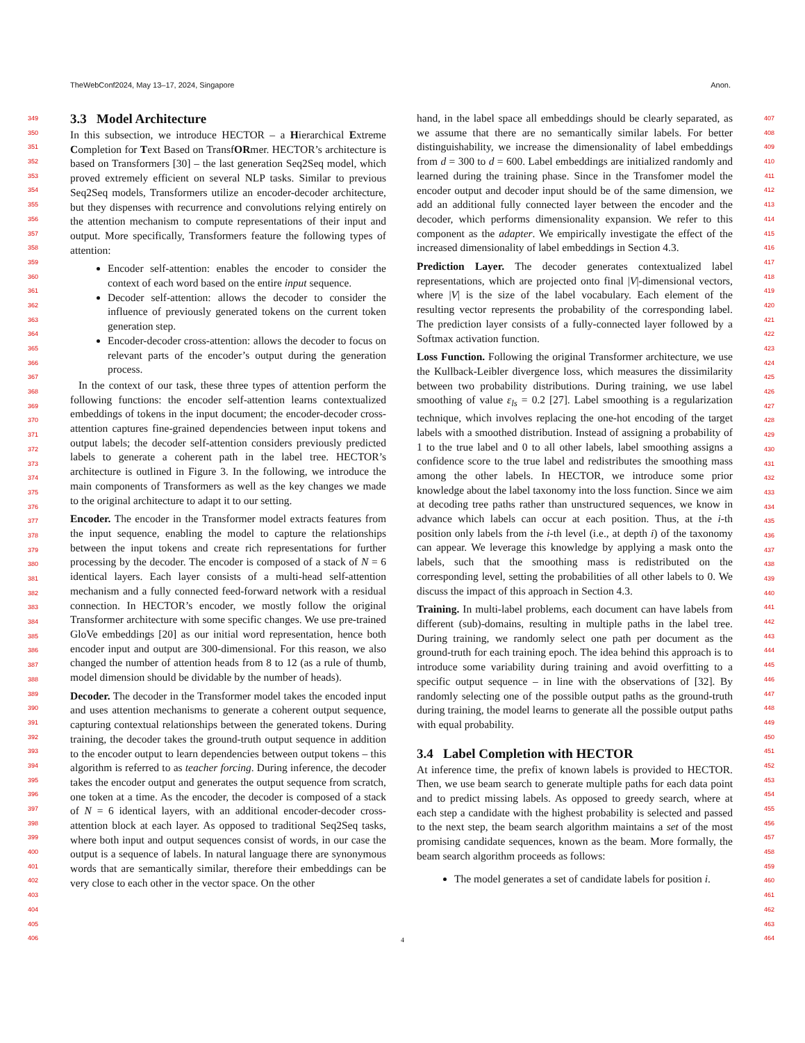TheWebConf2024, May 13–17, 2024, Singapore Anon.
349
350
351
352
353
354
355
356
357
358
359
360
361
362
363
364
365
366
367
368
369
370
371
372
373
374
375
376
377
378
379
380
381
382
383
384
385
386
387
388
389
390
391
392
393
394
395
396
397
398
399
400
401
402
403
404
405
406
3.3 Model Architecture
In this subsection, we introduce HECTOR – a Hierarchical Extreme Completion for Text Based on TransfORmer. HECTOR’s architecture is based on Transformers [30] – the last generation Seq2Seq model, which proved extremely efficient on several NLP tasks. Similar to previous Seq2Seq models, Transformers utilize an encoder-decoder architecture, but they dispenses with recurrence and convolutions relying entirely on the attention mechanism to compute representations of their input and output. More specifically, Transformers feature the following types of attention:
Encoder self-attention: enables the encoder to consider the context of each word based on the entire input sequence.
Decoder self-attention: allows the decoder to consider the influence of previously generated tokens on the current token generation step.
Encoder-decoder cross-attention: allows the decoder to focus on relevant parts of the encoder’s output during the generation process.
In the context of our task, these three types of attention perform the following functions: the encoder self-attention learns contextualized embeddings of tokens in the input document; the encoder-decoder cross-attention captures fine-grained dependencies between input tokens and output labels; the decoder self-attention considers previously predicted labels to generate a coherent path in the label tree. HECTOR’s architecture is outlined in Figure 3. In the following, we introduce the main components of Transformers as well as the key changes we made to the original architecture to adapt it to our setting.
Encoder. The encoder in the Transformer model extracts features from the input sequence, enabling the model to capture the relationships between the input tokens and create rich representations for further processing by the decoder. The encoder is composed of a stack of N = 6 identical layers. Each layer consists of a multi-head self-attention mechanism and a fully connected feed-forward network with a residual connection. In HECTOR’s encoder, we mostly follow the original Transformer architecture with some specific changes. We use pre-trained GloVe embeddings [20] as our initial word representation, hence both encoder input and output are 300-dimensional. For this reason, we also changed the number of attention heads from 8 to 12 (as a rule of thumb, model dimension should be dividable by the number of heads).
Decoder. The decoder in the Transformer model takes the encoded input and uses attention mechanisms to generate a coherent output sequence, capturing contextual relationships between the generated tokens. During training, the decoder takes the ground-truth output sequence in addition to the encoder output to learn dependencies between output tokens – this algorithm is referred to as teacher forcing. During inference, the decoder takes the encoder output and generates the output sequence from scratch, one token at a time. As the encoder, the decoder is composed of a stack of N = 6 identical layers, with an additional encoder-decoder cross-attention block at each layer. As opposed to traditional Seq2Seq tasks, where both input and output sequences consist of words, in our case the output is a sequence of labels. In natural language there are synonymous words that are semantically similar, therefore their embeddings can be very close to each other in the vector space. On the other
hand, in the label space all embeddings should be clearly separated, as we assume that there are no semantically similar labels. For better distinguishability, we increase the dimensionality of label embeddings from d = 300 to d = 600. Label embeddings are initialized randomly and learned during the training phase. Since in the Transfomer model the encoder output and decoder input should be of the same dimension, we add an additional fully connected layer between the encoder and the decoder, which performs dimensionality expansion. We refer to this component as the adapter. We empirically investigate the effect of the increased dimensionality of label embeddings in Section 4.3.
Prediction Layer. The decoder generates contextualized label representations, which are projected onto final |V|-dimensional vectors, where |V| is the size of the label vocabulary. Each element of the resulting vector represents the probability of the corresponding label. The prediction layer consists of a fully-connected layer followed by a Softmax activation function.
Loss Function. Following the original Transformer architecture, we use the Kullback-Leibler divergence loss, which measures the dissimilarity between two probability distributions. During training, we use label smoothing of value ε<sub>ls</sub> = 0.2 [27]. Label smoothing is a regularization technique, which involves replacing the one-hot encoding of the target labels with a smoothed distribution. Instead of assigning a probability of 1 to the true label and 0 to all other labels, label smoothing assigns a confidence score to the true label and redistributes the smoothing mass among the other labels. In HECTOR, we introduce some prior knowledge about the label taxonomy into the loss function. Since we aim at decoding tree paths rather than unstructured sequences, we know in advance which labels can occur at each position. Thus, at the i-th position only labels from the i-th level (i.e., at depth i) of the taxonomy can appear. We leverage this knowledge by applying a mask onto the labels, such that the smoothing mass is redistributed on the corresponding level, setting the probabilities of all other labels to 0. We discuss the impact of this approach in Section 4.3.
Training. In multi-label problems, each document can have labels from different (sub)-domains, resulting in multiple paths in the label tree. During training, we randomly select one path per document as the ground-truth for each training epoch. The idea behind this approach is to introduce some variability during training and avoid overfitting to a specific output sequence – in line with the observations of [32]. By randomly selecting one of the possible output paths as the ground-truth during training, the model learns to generate all the possible output paths with equal probability.
3.4 Label Completion with HECTOR
At inference time, the prefix of known labels is provided to HECTOR. Then, we use beam search to generate multiple paths for each data point and to predict missing labels. As opposed to greedy search, where at each step a candidate with the highest probability is selected and passed to the next step, the beam search algorithm maintains a set of the most promising candidate sequences, known as the beam. More formally, the beam search algorithm proceeds as follows:
The model generates a set of candidate labels for position i.
407
408
409
410
411
412
413
414
415
416
417
418
419
420
421
422
423
424
425
426
427
428
429
430
431
432
433
434
435
436
437
438
439
440
441
442
443
444
445
446
447
448
449
450
451
452
453
454
455
456
457
458
459
460
461
462
463
464
4